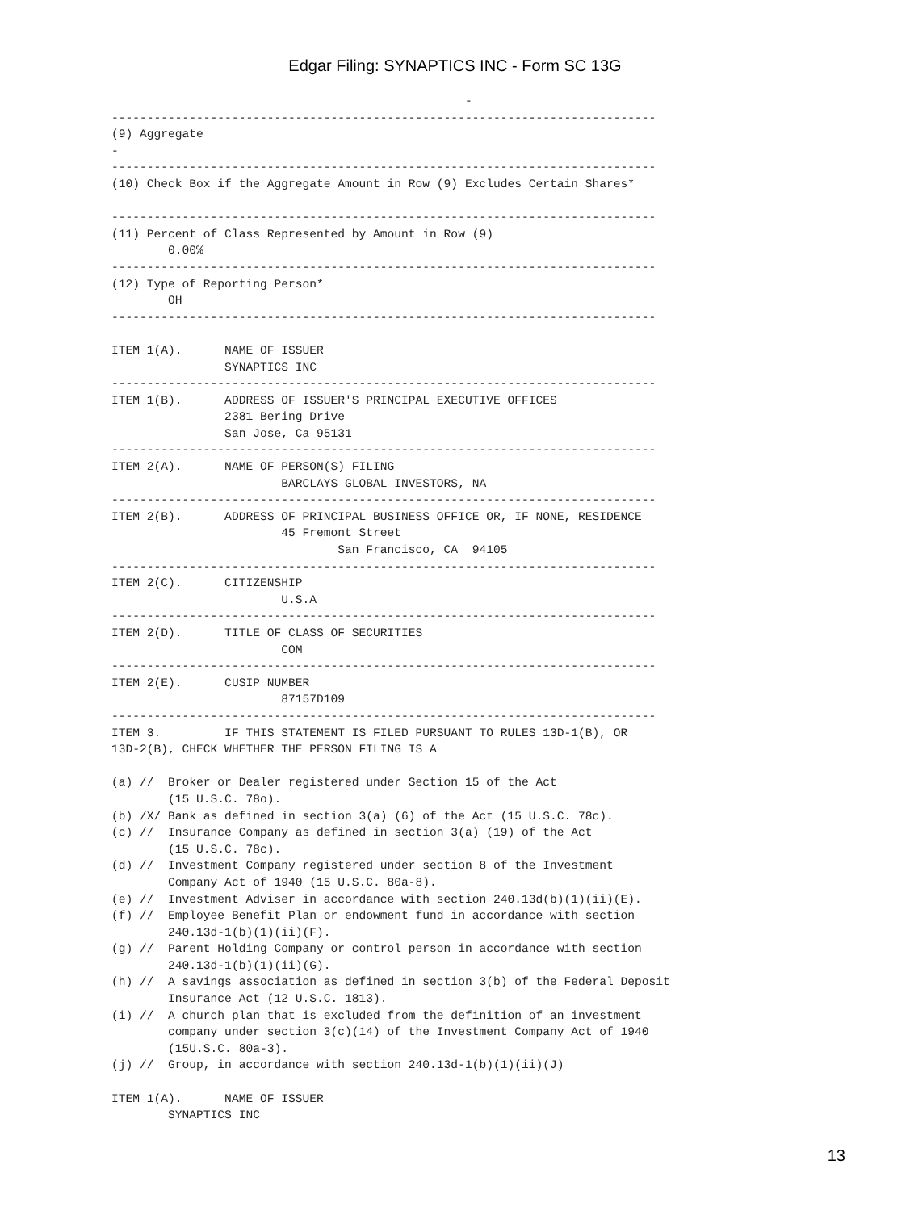Edgar Filing: SYNAPTICS INC - Form SC 13G
                                                  -
-----------------------------------------------------------------------------
(9) Aggregate
-
-----------------------------------------------------------------------------
(10) Check Box if the Aggregate Amount in Row (9) Excludes Certain Shares*

-----------------------------------------------------------------------------
(11) Percent of Class Represented by Amount in Row (9)
        0.00%
-----------------------------------------------------------------------------
(12) Type of Reporting Person*
        OH
-----------------------------------------------------------------------------

ITEM 1(A).      NAME OF ISSUER
                SYNAPTICS INC
-----------------------------------------------------------------------------
ITEM 1(B).      ADDRESS OF ISSUER'S PRINCIPAL EXECUTIVE OFFICES
                2381 Bering Drive
                San Jose, Ca 95131
-----------------------------------------------------------------------------
ITEM 2(A).      NAME OF PERSON(S) FILING
                        BARCLAYS GLOBAL INVESTORS, NA
-----------------------------------------------------------------------------
ITEM 2(B).      ADDRESS OF PRINCIPAL BUSINESS OFFICE OR, IF NONE, RESIDENCE
                        45 Fremont Street
                                San Francisco, CA  94105
-----------------------------------------------------------------------------
ITEM 2(C).      CITIZENSHIP
                        U.S.A
-----------------------------------------------------------------------------
ITEM 2(D).      TITLE OF CLASS OF SECURITIES
                        COM
-----------------------------------------------------------------------------
ITEM 2(E).      CUSIP NUMBER
                        87157D109
-----------------------------------------------------------------------------
ITEM 3.         IF THIS STATEMENT IS FILED PURSUANT TO RULES 13D-1(B), OR
13D-2(B), CHECK WHETHER THE PERSON FILING IS A

(a) //  Broker or Dealer registered under Section 15 of the Act
        (15 U.S.C. 78o).
(b) /X/ Bank as defined in section 3(a) (6) of the Act (15 U.S.C. 78c).
(c) //  Insurance Company as defined in section 3(a) (19) of the Act
        (15 U.S.C. 78c).
(d) //  Investment Company registered under section 8 of the Investment
        Company Act of 1940 (15 U.S.C. 80a-8).
(e) //  Investment Adviser in accordance with section 240.13d(b)(1)(ii)(E).
(f) //  Employee Benefit Plan or endowment fund in accordance with section
        240.13d-1(b)(1)(ii)(F).
(g) //  Parent Holding Company or control person in accordance with section
        240.13d-1(b)(1)(ii)(G).
(h) //  A savings association as defined in section 3(b) of the Federal Deposit
        Insurance Act (12 U.S.C. 1813).
(i) //  A church plan that is excluded from the definition of an investment
        company under section 3(c)(14) of the Investment Company Act of 1940
        (15U.S.C. 80a-3).
(j) //  Group, in accordance with section 240.13d-1(b)(1)(ii)(J)

ITEM 1(A).      NAME OF ISSUER
        SYNAPTICS INC
13